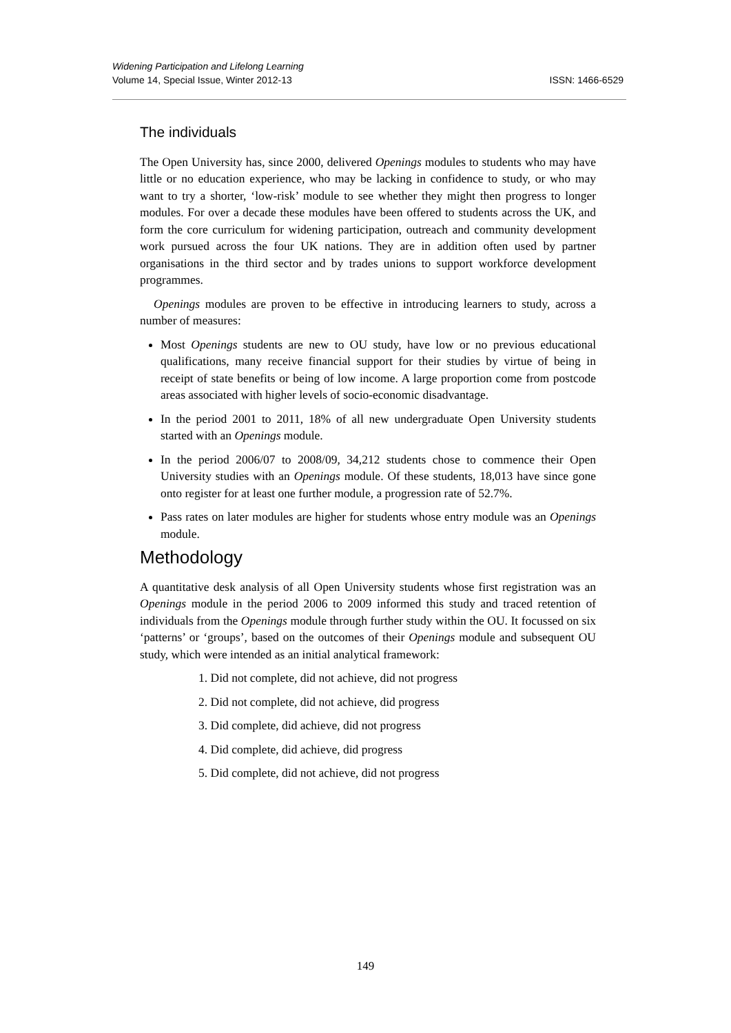Widening Participation and Lifelong Learning
Volume 14, Special Issue, Winter 2012-13 ISSN: 1466-6529
The individuals
The Open University has, since 2000, delivered Openings modules to students who may have little or no education experience, who may be lacking in confidence to study, or who may want to try a shorter, ‘low-risk’ module to see whether they might then progress to longer modules. For over a decade these modules have been offered to students across the UK, and form the core curriculum for widening participation, outreach and community development work pursued across the four UK nations. They are in addition often used by partner organisations in the third sector and by trades unions to support workforce development programmes.
Openings modules are proven to be effective in introducing learners to study, across a number of measures:
Most Openings students are new to OU study, have low or no previous educational qualifications, many receive financial support for their studies by virtue of being in receipt of state benefits or being of low income. A large proportion come from postcode areas associated with higher levels of socio-economic disadvantage.
In the period 2001 to 2011, 18% of all new undergraduate Open University students started with an Openings module.
In the period 2006/07 to 2008/09, 34,212 students chose to commence their Open University studies with an Openings module. Of these students, 18,013 have since gone onto register for at least one further module, a progression rate of 52.7%.
Pass rates on later modules are higher for students whose entry module was an Openings module.
Methodology
A quantitative desk analysis of all Open University students whose first registration was an Openings module in the period 2006 to 2009 informed this study and traced retention of individuals from the Openings module through further study within the OU. It focussed on six ‘patterns’ or ‘groups’, based on the outcomes of their Openings module and subsequent OU study, which were intended as an initial analytical framework:
1. Did not complete, did not achieve, did not progress
2. Did not complete, did not achieve, did progress
3. Did complete, did achieve, did not progress
4. Did complete, did achieve, did progress
5. Did complete, did not achieve, did not progress
149